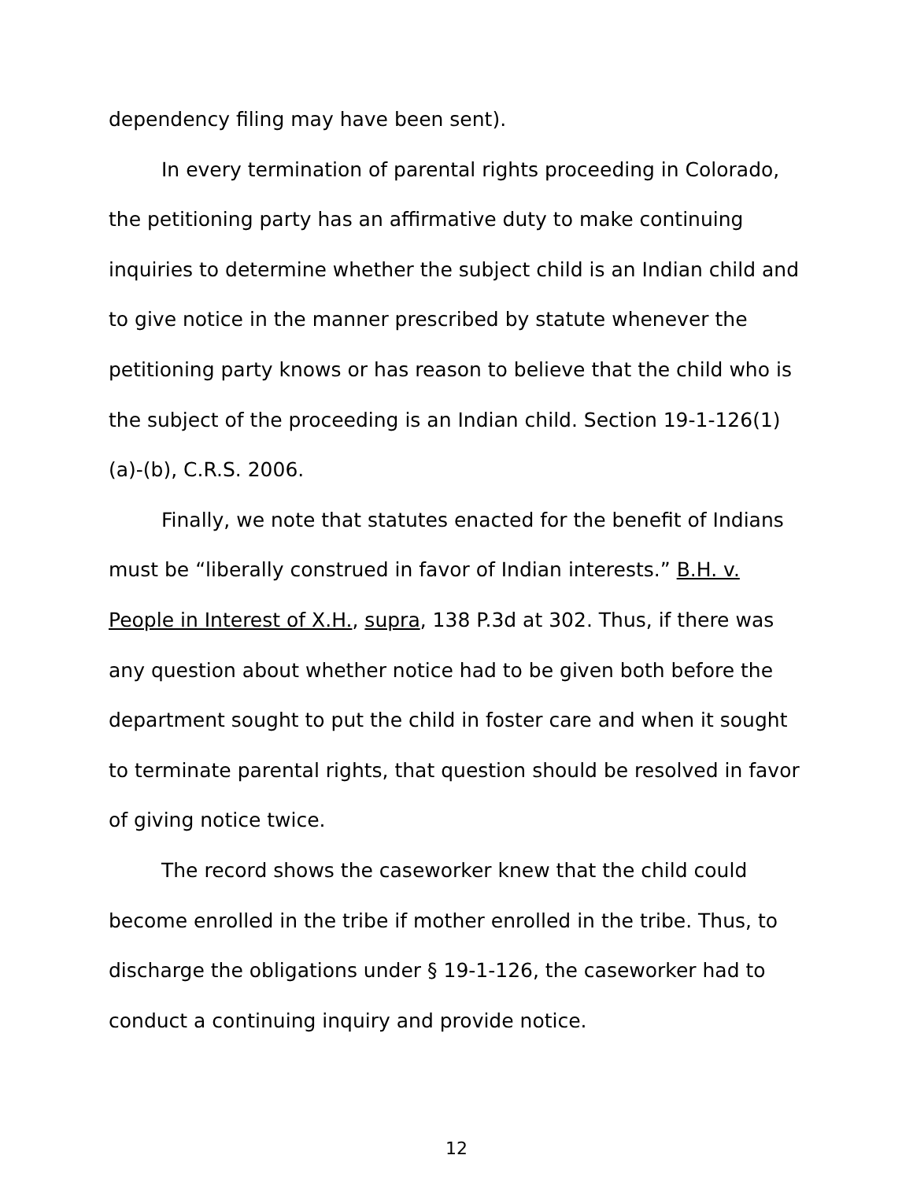dependency filing may have been sent).
In every termination of parental rights proceeding in Colorado, the petitioning party has an affirmative duty to make continuing inquiries to determine whether the subject child is an Indian child and to give notice in the manner prescribed by statute whenever the petitioning party knows or has reason to believe that the child who is the subject of the proceeding is an Indian child. Section 19-1-126(1)(a)-(b), C.R.S. 2006.
Finally, we note that statutes enacted for the benefit of Indians must be “liberally construed in favor of Indian interests.” B.H. v. People in Interest of X.H., supra, 138 P.3d at 302. Thus, if there was any question about whether notice had to be given both before the department sought to put the child in foster care and when it sought to terminate parental rights, that question should be resolved in favor of giving notice twice.
The record shows the caseworker knew that the child could become enrolled in the tribe if mother enrolled in the tribe. Thus, to discharge the obligations under § 19-1-126, the caseworker had to conduct a continuing inquiry and provide notice.
12